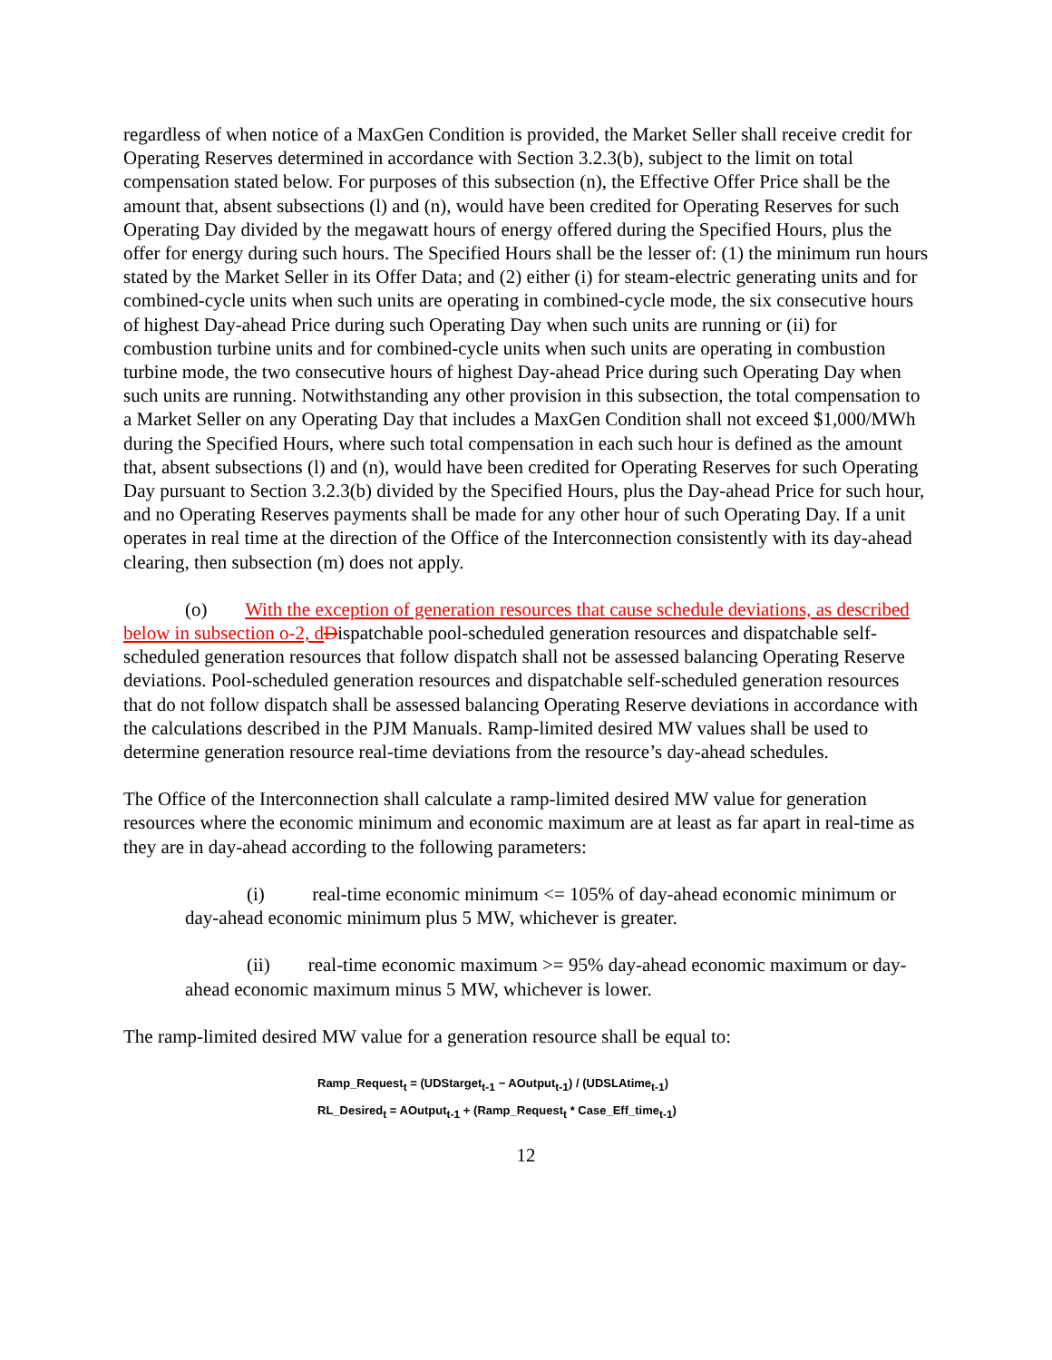regardless of when notice of a MaxGen Condition is provided, the Market Seller shall receive credit for Operating Reserves determined in accordance with Section 3.2.3(b), subject to the limit on total compensation stated below. For purposes of this subsection (n), the Effective Offer Price shall be the amount that, absent subsections (l) and (n), would have been credited for Operating Reserves for such Operating Day divided by the megawatt hours of energy offered during the Specified Hours, plus the offer for energy during such hours. The Specified Hours shall be the lesser of: (1) the minimum run hours stated by the Market Seller in its Offer Data; and (2) either (i) for steam-electric generating units and for combined-cycle units when such units are operating in combined-cycle mode, the six consecutive hours of highest Day-ahead Price during such Operating Day when such units are running or (ii) for combustion turbine units and for combined-cycle units when such units are operating in combustion turbine mode, the two consecutive hours of highest Day-ahead Price during such Operating Day when such units are running. Notwithstanding any other provision in this subsection, the total compensation to a Market Seller on any Operating Day that includes a MaxGen Condition shall not exceed $1,000/MWh during the Specified Hours, where such total compensation in each such hour is defined as the amount that, absent subsections (l) and (n), would have been credited for Operating Reserves for such Operating Day pursuant to Section 3.2.3(b) divided by the Specified Hours, plus the Day-ahead Price for such hour, and no Operating Reserves payments shall be made for any other hour of such Operating Day. If a unit operates in real time at the direction of the Office of the Interconnection consistently with its day-ahead clearing, then subsection (m) does not apply.
(o) With the exception of generation resources that cause schedule deviations, as described below in subsection o-2, d Dispatchable pool-scheduled generation resources and dispatchable self-scheduled generation resources that follow dispatch shall not be assessed balancing Operating Reserve deviations. Pool-scheduled generation resources and dispatchable self-scheduled generation resources that do not follow dispatch shall be assessed balancing Operating Reserve deviations in accordance with the calculations described in the PJM Manuals. Ramp-limited desired MW values shall be used to determine generation resource real-time deviations from the resource’s day-ahead schedules.
The Office of the Interconnection shall calculate a ramp-limited desired MW value for generation resources where the economic minimum and economic maximum are at least as far apart in real-time as they are in day-ahead according to the following parameters:
(i) real-time economic minimum <= 105% of day-ahead economic minimum or day-ahead economic minimum plus 5 MW, whichever is greater.
(ii) real-time economic maximum >= 95% day-ahead economic maximum or day-ahead economic maximum minus 5 MW, whichever is lower.
The ramp-limited desired MW value for a generation resource shall be equal to:
Ramp_Request<sub>t</sub> = (UDStarget<sub>t-1</sub> − AOutput<sub>t-1</sub>) / (UDSLAtime<sub>t-1</sub>)
RL_Desired<sub>t</sub> = AOutput<sub>t-1</sub> + (Ramp_Request<sub>t</sub> * Case_Eff_time<sub>t-1</sub>)
12